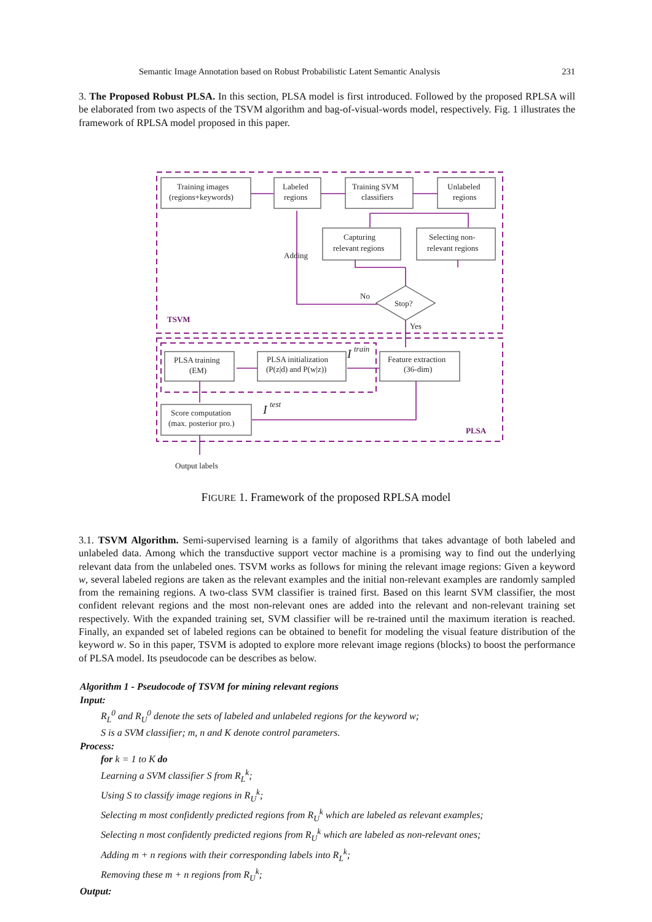Semantic Image Annotation based on Robust Probabilistic Latent Semantic Analysis 231
3. The Proposed Robust PLSA. In this section, PLSA model is first introduced. Followed by the proposed RPLSA will be elaborated from two aspects of the TSVM algorithm and bag-of-visual-words model, respectively. Fig. 1 illustrates the framework of RPLSA model proposed in this paper.
Training images
(regions+keywords)
Labeled
regions
Training SVM
classifiers
Unlabeled
regions
Capturing
relevant regions
Selecting non-
relevant regions
Adding
No
Stop?
Yes
TSVM
PLSA training
(EM)
PLSA initialization
(P(z|d) and P(w|z))
I
train
Feature extraction
(36-dim)
Score computation
(max. posterior pro.)
I
test
PLSA
Output labels
FIGURE 1. Framework of the proposed RPLSA model
3.1. TSVM Algorithm. Semi-supervised learning is a family of algorithms that takes advantage of both labeled and unlabeled data. Among which the transductive support vector machine is a promising way to find out the underlying relevant data from the unlabeled ones. TSVM works as follows for mining the relevant image regions: Given a keyword w, several labeled regions are taken as the relevant examples and the initial non-relevant examples are randomly sampled from the remaining regions. A two-class SVM classifier is trained first. Based on this learnt SVM classifier, the most confident relevant regions and the most non-relevant ones are added into the relevant and non-relevant training set respectively. With the expanded training set, SVM classifier will be re-trained until the maximum iteration is reached. Finally, an expanded set of labeled regions can be obtained to benefit for modeling the visual feature distribution of the keyword w. So in this paper, TSVM is adopted to explore more relevant image regions (blocks) to boost the performance of PLSA model. Its pseudocode can be describes as below.
Algorithm 1 - Pseudocode of TSVM for mining relevant regions
Input:
R<sub>L</sub><sup>0</sup> and R<sub>U</sub><sup>0</sup> denote the sets of labeled and unlabeled regions for the keyword w;
S is a SVM classifier; m, n and K denote control parameters.
Process:
for k = 1 to K do
Learning a SVM classifier S from R<sub>L</sub><sup>k</sup>;
Using S to classify image regions in R<sub>U</sub><sup>k</sup>;
Selecting m most confidently predicted regions from R<sub>U</sub><sup>k</sup> which are labeled as relevant examples;
Selecting n most confidently predicted regions from R<sub>U</sub><sup>k</sup> which are labeled as non-relevant ones;
Adding m + n regions with their corresponding labels into R<sub>L</sub><sup>k</sup>;
Removing these m + n regions from R<sub>U</sub><sup>k</sup>;
Output: